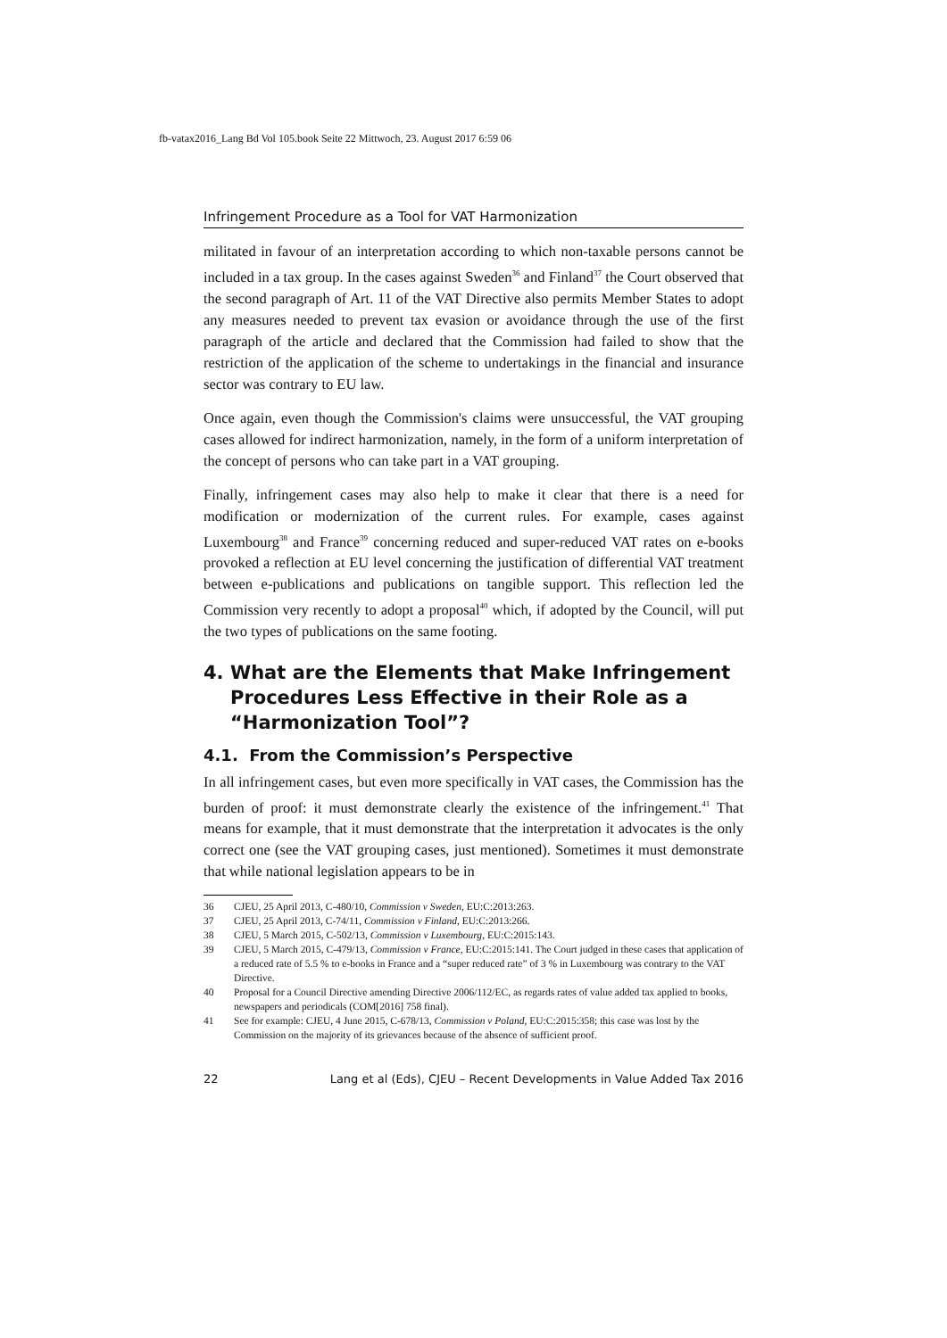fb-vatax2016_Lang Bd Vol 105.book Seite 22 Mittwoch, 23. August 2017 6:59 06
Infringement Procedure as a Tool for VAT Harmonization
militated in favour of an interpretation according to which non-taxable persons cannot be included in a tax group. In the cases against Sweden<sup>36</sup> and Finland<sup>37</sup> the Court observed that the second paragraph of Art. 11 of the VAT Directive also permits Member States to adopt any measures needed to prevent tax evasion or avoidance through the use of the first paragraph of the article and declared that the Commission had failed to show that the restriction of the application of the scheme to undertakings in the financial and insurance sector was contrary to EU law.
Once again, even though the Commission's claims were unsuccessful, the VAT grouping cases allowed for indirect harmonization, namely, in the form of a uniform interpretation of the concept of persons who can take part in a VAT grouping.
Finally, infringement cases may also help to make it clear that there is a need for modification or modernization of the current rules. For example, cases against Luxembourg<sup>38</sup> and France<sup>39</sup> concerning reduced and super-reduced VAT rates on e-books provoked a reflection at EU level concerning the justification of differential VAT treatment between e-publications and publications on tangible support. This reflection led the Commission very recently to adopt a proposal<sup>40</sup> which, if adopted by the Council, will put the two types of publications on the same footing.
4. What are the Elements that Make Infringement Procedures Less Effective in their Role as a “Harmonization Tool”?
4.1. From the Commission’s Perspective
In all infringement cases, but even more specifically in VAT cases, the Commission has the burden of proof: it must demonstrate clearly the existence of the infringement.<sup>41</sup> That means for example, that it must demonstrate that the interpretation it advocates is the only correct one (see the VAT grouping cases, just mentioned). Sometimes it must demonstrate that while national legislation appears to be in
36 CJEU, 25 April 2013, C-480/10, Commission v Sweden, EU:C:2013:263.
37 CJEU, 25 April 2013, C-74/11, Commission v Finland, EU:C:2013:266.
38 CJEU, 5 March 2015, C-502/13, Commission v Luxembourg, EU:C:2015:143.
39 CJEU, 5 March 2015, C-479/13, Commission v France, EU:C:2015:141. The Court judged in these cases that application of a reduced rate of 5.5 % to e-books in France and a “super reduced rate” of 3 % in Luxembourg was contrary to the VAT Directive.
40 Proposal for a Council Directive amending Directive 2006/112/EC, as regards rates of value added tax applied to books, newspapers and periodicals (COM[2016] 758 final).
41 See for example: CJEU, 4 June 2015, C-678/13, Commission v Poland, EU:C:2015:358; this case was lost by the Commission on the majority of its grievances because of the absence of sufficient proof.
22 Lang et al (Eds), CJEU – Recent Developments in Value Added Tax 2016